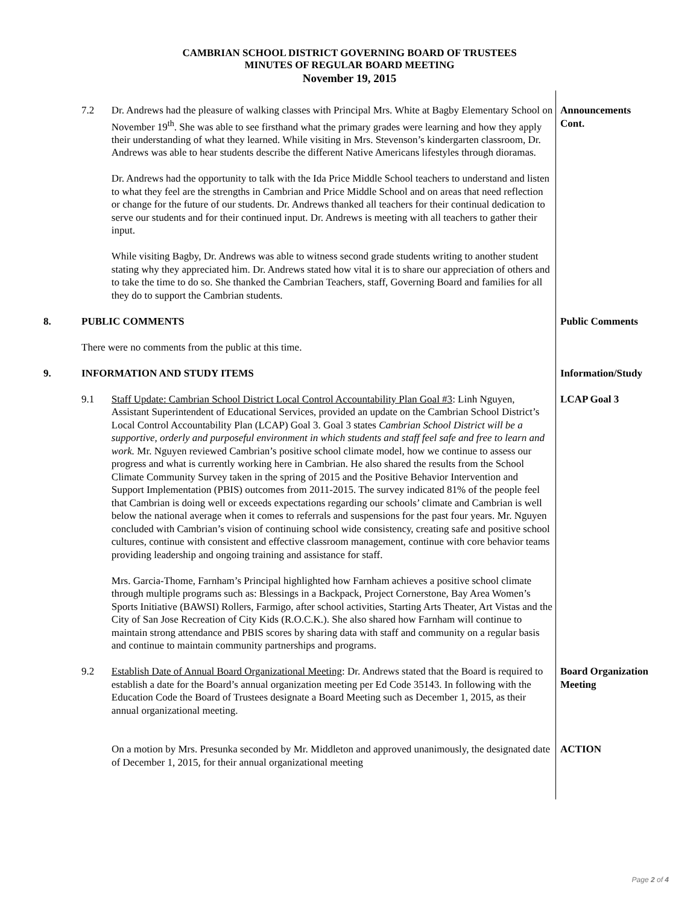CAMBRIAN SCHOOL DISTRICT GOVERNING BOARD OF TRUSTEES
MINUTES OF REGULAR BOARD MEETING
November 19, 2015
7.2 Dr. Andrews had the pleasure of walking classes with Principal Mrs. White at Bagby Elementary School on November 19<sup>th</sup>. She was able to see firsthand what the primary grades were learning and how they apply their understanding of what they learned. While visiting in Mrs. Stevenson’s kindergarten classroom, Dr. Andrews was able to hear students describe the different Native Americans lifestyles through dioramas.
Dr. Andrews had the opportunity to talk with the Ida Price Middle School teachers to understand and listen to what they feel are the strengths in Cambrian and Price Middle School and on areas that need reflection or change for the future of our students. Dr. Andrews thanked all teachers for their continual dedication to serve our students and for their continued input. Dr. Andrews is meeting with all teachers to gather their input.
While visiting Bagby, Dr. Andrews was able to witness second grade students writing to another student stating why they appreciated him. Dr. Andrews stated how vital it is to share our appreciation of others and to take the time to do so. She thanked the Cambrian Teachers, staff, Governing Board and families for all they do to support the Cambrian students.
Announcements
Cont.
8. PUBLIC COMMENTS
There were no comments from the public at this time.
Public Comments
9. INFORMATION AND STUDY ITEMS Information/Study
9.1 Staff Update: Cambrian School District Local Control Accountability Plan Goal #3: Linh Nguyen, Assistant Superintendent of Educational Services, provided an update on the Cambrian School District’s Local Control Accountability Plan (LCAP) Goal 3. Goal 3 states Cambrian School District will be a supportive, orderly and purposeful environment in which students and staff feel safe and free to learn and work. Mr. Nguyen reviewed Cambrian’s positive school climate model, how we continue to assess our progress and what is currently working here in Cambrian. He also shared the results from the School Climate Community Survey taken in the spring of 2015 and the Positive Behavior Intervention and Support Implementation (PBIS) outcomes from 2011-2015. The survey indicated 81% of the people feel that Cambrian is doing well or exceeds expectations regarding our schools’ climate and Cambrian is well below the national average when it comes to referrals and suspensions for the past four years. Mr. Nguyen concluded with Cambrian’s vision of continuing school wide consistency, creating safe and positive school cultures, continue with consistent and effective classroom management, continue with core behavior teams providing leadership and ongoing training and assistance for staff.
Mrs. Garcia-Thome, Farnham’s Principal highlighted how Farnham achieves a positive school climate through multiple programs such as: Blessings in a Backpack, Project Cornerstone, Bay Area Women’s Sports Initiative (BAWSI) Rollers, Farmigo, after school activities, Starting Arts Theater, Art Vistas and the City of San Jose Recreation of City Kids (R.O.C.K.). She also shared how Farnham will continue to maintain strong attendance and PBIS scores by sharing data with staff and community on a regular basis and continue to maintain community partnerships and programs.
LCAP Goal 3
9.2 Establish Date of Annual Board Organizational Meeting: Dr. Andrews stated that the Board is required to establish a date for the Board’s annual organization meeting per Ed Code 35143. In following with the Education Code the Board of Trustees designate a Board Meeting such as December 1, 2015, as their annual organizational meeting.
Board Organization
Meeting
On a motion by Mrs. Presunka seconded by Mr. Middleton and approved unanimously, the designated date of December 1, 2015, for their annual organizational meeting
ACTION
Page 2 of 4